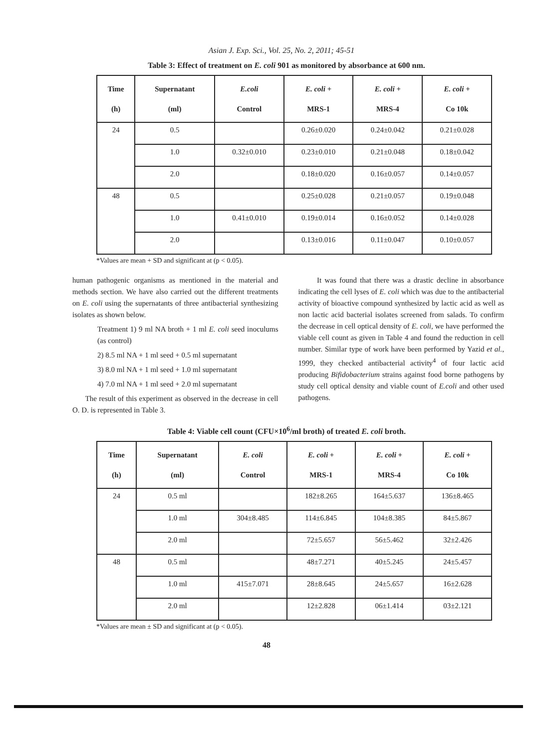Asian J. Exp. Sci., Vol. 25, No. 2, 2011; 45-51
Table 3: Effect of treatment on E. coli 901 as monitored by absorbance at 600 nm.
| Time (h) | Supernatant (ml) | E.coli Control | E. coli + MRS-1 | E. coli + MRS-4 | E. coli + Co 10k |
| --- | --- | --- | --- | --- | --- |
| 24 | 0.5 | | 0.26±0.020 | 0.24±0.042 | 0.21±0.028 |
| | 1.0 | 0.32±0.010 | 0.23±0.010 | 0.21±0.048 | 0.18±0.042 |
| | 2.0 | | 0.18±0.020 | 0.16±0.057 | 0.14±0.057 |
| 48 | 0.5 | | 0.25±0.028 | 0.21±0.057 | 0.19±0.048 |
| | 1.0 | 0.41±0.010 | 0.19±0.014 | 0.16±0.052 | 0.14±0.028 |
| | 2.0 | | 0.13±0.016 | 0.11±0.047 | 0.10±0.057 |
*Values are mean + SD and significant at (p < 0.05).
human pathogenic organisms as mentioned in the material and methods section. We have also carried out the different treatments on E. coli using the supernatants of three antibacterial synthesizing isolates as shown below.
Treatment 1) 9 ml NA broth + 1 ml E. coli seed inoculums (as control)
2) 8.5 ml NA + 1 ml seed + 0.5 ml supernatant
3) 8.0 ml NA + 1 ml seed + 1.0 ml supernatant
4) 7.0 ml NA + 1 ml seed + 2.0 ml supernatant
The result of this experiment as observed in the decrease in cell O. D. is represented in Table 3.
It was found that there was a drastic decline in absorbance indicating the cell lyses of E. coli which was due to the antibacterial activity of bioactive compound synthesized by lactic acid as well as non lactic acid bacterial isolates screened from salads. To confirm the decrease in cell optical density of E. coli, we have performed the viable cell count as given in Table 4 and found the reduction in cell number. Similar type of work have been performed by Yazid et al., 1999, they checked antibacterial activity<sup>4</sup> of four lactic acid producing Bifidobacterium strains against food borne pathogens by study cell optical density and viable count of E.coli and other used pathogens.
Table 4: Viable cell count (CFU×10<sup>6</sup>/ml broth) of treated E. coli broth.
| Time (h) | Supernatant (ml) | E. coli Control | E. coli + MRS-1 | E. coli + MRS-4 | E. coli + Co 10k |
| --- | --- | --- | --- | --- | --- |
| 24 | 0.5 ml | | 182±8.265 | 164±5.637 | 136±8.465 |
| | 1.0 ml | 304±8.485 | 114±6.845 | 104±8.385 | 84±5.867 |
| | 2.0 ml | | 72±5.657 | 56±5.462 | 32±2.426 |
| 48 | 0.5 ml | | 48±7.271 | 40±5.245 | 24±5.457 |
| | 1.0 ml | 415±7.071 | 28±8.645 | 24±5.657 | 16±2.628 |
| | 2.0 ml | | 12±2.828 | 06±1.414 | 03±2.121 |
*Values are mean ± SD and significant at (p < 0.05).
48